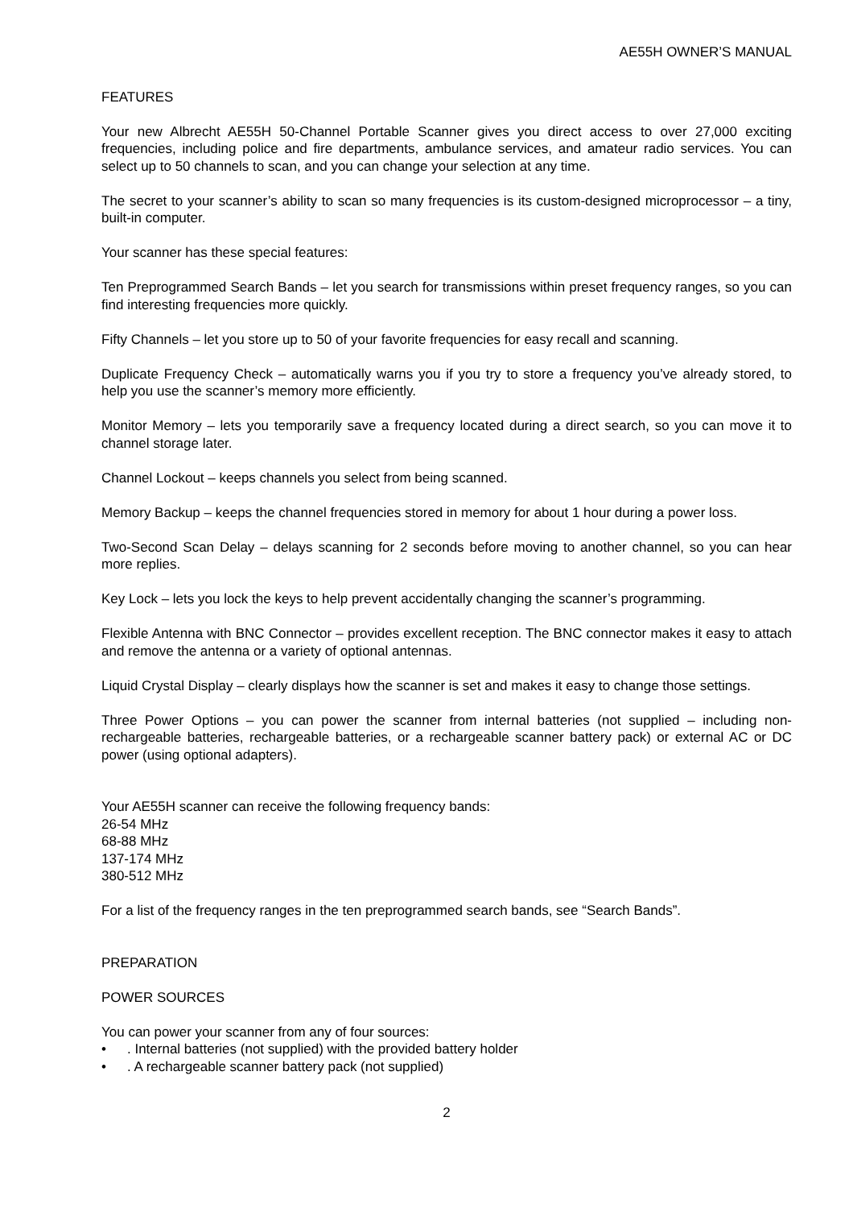AE55H OWNER’S MANUAL
FEATURES
Your new Albrecht AE55H 50-Channel Portable Scanner gives you direct access to over 27,000 exciting frequencies, including police and fire departments, ambulance services, and amateur radio services. You can select up to 50 channels to scan, and you can change your selection at any time.
The secret to your scanner’s ability to scan so many frequencies is its custom-designed microprocessor – a tiny, built-in computer.
Your scanner has these special features:
Ten Preprogrammed Search Bands – let you search for transmissions within preset frequency ranges, so you can find interesting frequencies more quickly.
Fifty Channels – let you store up to 50 of your favorite frequencies for easy recall and scanning.
Duplicate Frequency Check – automatically warns you if you try to store a frequency you’ve already stored, to help you use the scanner’s memory more efficiently.
Monitor Memory – lets you temporarily save a frequency located during a direct search, so you can move it to channel storage later.
Channel Lockout – keeps channels you select from being scanned.
Memory Backup – keeps the channel frequencies stored in memory for about 1 hour during a power loss.
Two-Second Scan Delay – delays scanning for 2 seconds before moving to another channel, so you can hear more replies.
Key Lock – lets you lock the keys to help prevent accidentally changing the scanner’s programming.
Flexible Antenna with BNC Connector – provides excellent reception. The BNC connector makes it easy to attach and remove the antenna or a variety of optional antennas.
Liquid Crystal Display – clearly displays how the scanner is set and makes it easy to change those settings.
Three Power Options – you can power the scanner from internal batteries (not supplied – including non-rechargeable batteries, rechargeable batteries, or a rechargeable scanner battery pack) or external AC or DC power (using optional adapters).
Your AE55H scanner can receive the following frequency bands:
26-54 MHz
68-88 MHz
137-174 MHz
380-512 MHz
For a list of the frequency ranges in the ten preprogrammed search bands, see “Search Bands”.
PREPARATION
POWER SOURCES
You can power your scanner from any of four sources:
•. Internal batteries (not supplied) with the provided battery holder
•. A rechargeable scanner battery pack (not supplied)
2